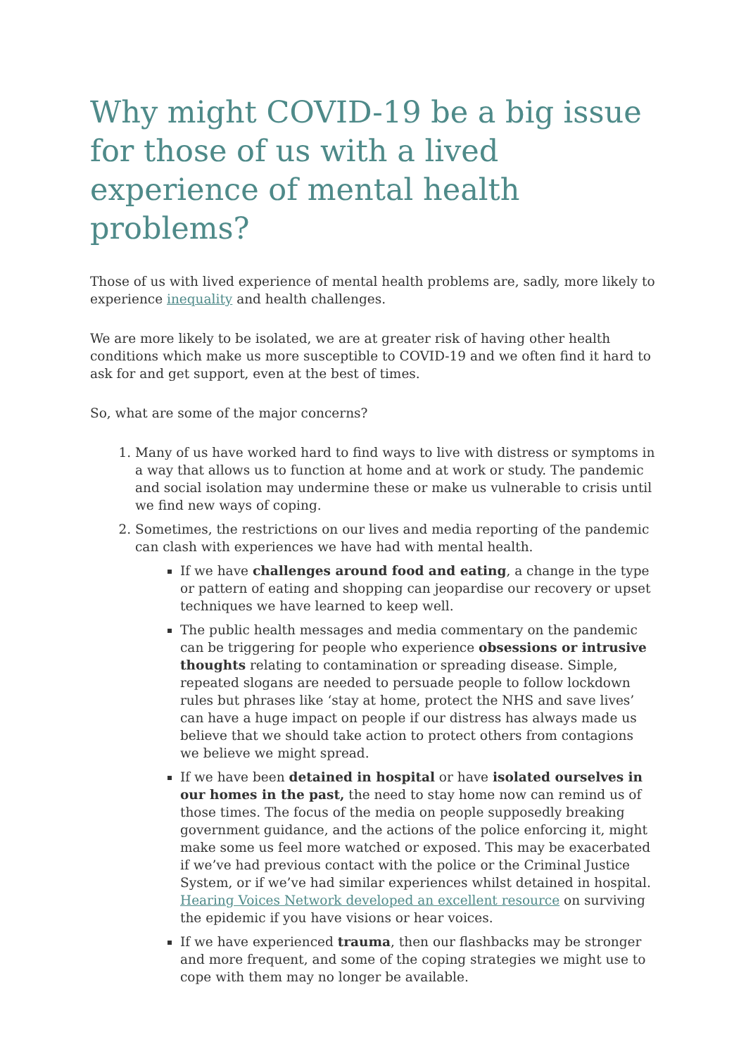Why might COVID-19 be a big issue for those of us with a lived experience of mental health problems?
Those of us with lived experience of mental health problems are, sadly, more likely to experience inequality and health challenges.
We are more likely to be isolated, we are at greater risk of having other health conditions which make us more susceptible to COVID-19 and we often find it hard to ask for and get support, even at the best of times.
So, what are some of the major concerns?
1. Many of us have worked hard to find ways to live with distress or symptoms in a way that allows us to function at home and at work or study. The pandemic and social isolation may undermine these or make us vulnerable to crisis until we find new ways of coping.
2. Sometimes, the restrictions on our lives and media reporting of the pandemic can clash with experiences we have had with mental health.
If we have challenges around food and eating, a change in the type or pattern of eating and shopping can jeopardise our recovery or upset techniques we have learned to keep well.
The public health messages and media commentary on the pandemic can be triggering for people who experience obsessions or intrusive thoughts relating to contamination or spreading disease. Simple, repeated slogans are needed to persuade people to follow lockdown rules but phrases like ‘stay at home, protect the NHS and save lives’ can have a huge impact on people if our distress has always made us believe that we should take action to protect others from contagions we believe we might spread.
If we have been detained in hospital or have isolated ourselves in our homes in the past, the need to stay home now can remind us of those times. The focus of the media on people supposedly breaking government guidance, and the actions of the police enforcing it, might make some us feel more watched or exposed. This may be exacerbated if we’ve had previous contact with the police or the Criminal Justice System, or if we’ve had similar experiences whilst detained in hospital. Hearing Voices Network developed an excellent resource on surviving the epidemic if you have visions or hear voices.
If we have experienced trauma, then our flashbacks may be stronger and more frequent, and some of the coping strategies we might use to cope with them may no longer be available.